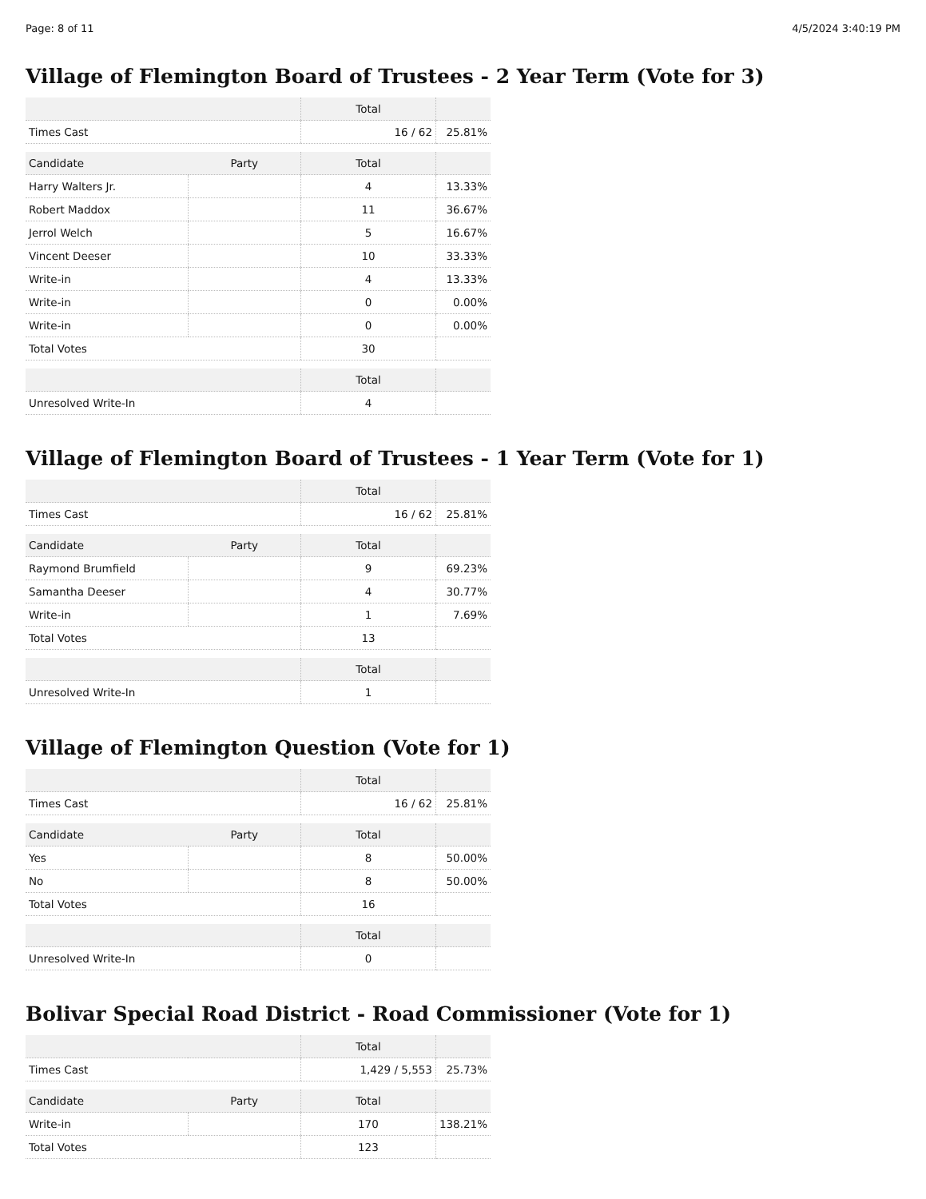Page: 8 of 11 4/5/2024 3:40:19 PM
Village of Flemington Board of Trustees - 2 Year Term (Vote for 3)
| | | Total | |
| --- | --- | --- | --- |
| Times Cast | | 16 / 62 | 25.81% |
| Candidate | Party | Total | |
| Harry Walters Jr. | | 4 | 13.33% |
| Robert Maddox | | 11 | 36.67% |
| Jerrol Welch | | 5 | 16.67% |
| Vincent Deeser | | 10 | 33.33% |
| Write-in | | 4 | 13.33% |
| Write-in | | 0 | 0.00% |
| Write-in | | 0 | 0.00% |
| Total Votes | | 30 | |
| | | Total | |
| Unresolved Write-In | | 4 | |
Village of Flemington Board of Trustees - 1 Year Term (Vote for 1)
| | | Total | |
| --- | --- | --- | --- |
| Times Cast | | 16 / 62 | 25.81% |
| Candidate | Party | Total | |
| Raymond Brumfield | | 9 | 69.23% |
| Samantha Deeser | | 4 | 30.77% |
| Write-in | | 1 | 7.69% |
| Total Votes | | 13 | |
| | | Total | |
| Unresolved Write-In | | 1 | |
Village of Flemington Question (Vote for 1)
| | | Total | |
| --- | --- | --- | --- |
| Times Cast | | 16 / 62 | 25.81% |
| Candidate | Party | Total | |
| Yes | | 8 | 50.00% |
| No | | 8 | 50.00% |
| Total Votes | | 16 | |
| | | Total | |
| Unresolved Write-In | | 0 | |
Bolivar Special Road District - Road Commissioner (Vote for 1)
| | | Total | |
| --- | --- | --- | --- |
| Times Cast | | 1,429 / 5,553 | 25.73% |
| Candidate | Party | Total | |
| Write-in | | 170 | 138.21% |
| Total Votes | | 123 | |